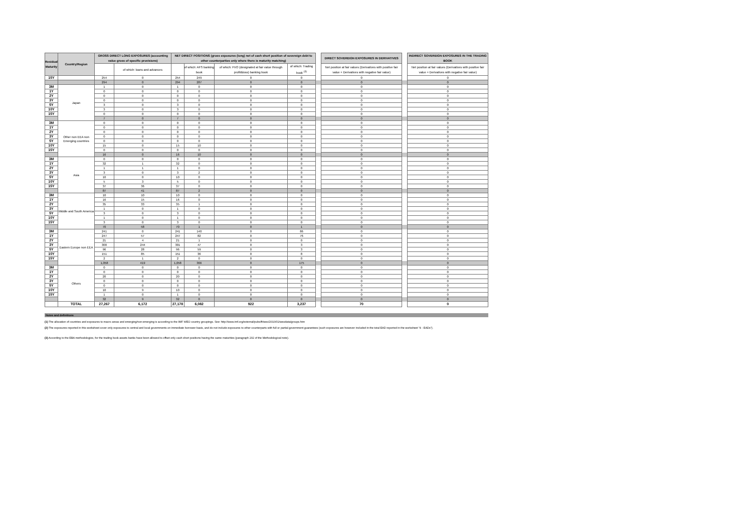| Residual Maturity | Country/Region | GROSS DIRECT LONG EXPOSURES (accounting value gross of specific provisions) | | NET DIRECT POSITIONS (gross exposures (long) net of cash short position of sovereign debt to other counterparties only where there is maturity matching) | | | | | DIRECT SOVEREIGN EXPOSURES IN DERIVATIVES | | INDIRECT SOVEREIGN EXPOSURES IN THE TRADING BOOK |
| | | | of which: loans and advances | | of which: AFS banking book | of which: FVO (designated at fair value through profit&loss) banking book | of which: Trading book <sup>(3)</sup> | | Net position at fair values (Derivatives with positive fair value + Derivatives with negative fair value) | | Net position at fair values (Derivatives with positive fair value + Derivatives with negative fair value) |
| 15Y | | 254 | 0 | 254 | 249 | 0 | 0 | | 0 | | 0 |
| | | 294 | 0 | 294 | 287 | 0 | 0 | | 0 | | 0 |
| 3M | Japan | 1 | 0 | 1 | 0 | 0 | 0 | | 0 | | 0 |
| 1Y | | 0 | 0 | 0 | 0 | 0 | 0 | | 0 | | 0 |
| 2Y | | 0 | 0 | 0 | 0 | 0 | 0 | | 0 | | 0 |
| 3Y | | 0 | 0 | 0 | 0 | 0 | 0 | | 0 | | 0 |
| 5Y | | 3 | 0 | 3 | 0 | 0 | 0 | | 0 | | 0 |
| 10Y | | 3 | 0 | 3 | 0 | 0 | 0 | | 0 | | 0 |
| 15Y | | 0 | 0 | 0 | 0 | 0 | 0 | | 0 | | 0 |
| | | 7 | 0 | 7 | 0 | 0 | 0 | | 0 | | 0 |
| 3M | Other non EEA non Emerging countries | 0 | 0 | 0 | 0 | 0 | 0 | | 0 | | 0 |
| 1Y | | 0 | 0 | 0 | 0 | 0 | 0 | | 0 | | 0 |
| 2Y | | 0 | 0 | 0 | 0 | 0 | 0 | | 0 | | 0 |
| 3Y | | 0 | 0 | 0 | 0 | 0 | 0 | | 0 | | 0 |
| 5Y | | 0 | 0 | 0 | 0 | 0 | 0 | | 0 | | 0 |
| 10Y | | 15 | 0 | 15 | 10 | 0 | 0 | | 0 | | 0 |
| 15Y | | 0 | 0 | 0 | 0 | 0 | 0 | | 0 | | 0 |
| | | 16 | 0 | 16 | 10 | 0 | 0 | | 0 | | 0 |
| 3M | Asia | 0 | 0 | 0 | 0 | 0 | 0 | | 0 | | 0 |
| 1Y | | 32 | 1 | 32 | 0 | 0 | 0 | | 0 | | 0 |
| 2Y | | 1 | 1 | 1 | 0 | 0 | 0 | | 0 | | 0 |
| 3Y | | 3 | 0 | 3 | 2 | 0 | 0 | | 0 | | 0 |
| 5Y | | 10 | 0 | 10 | 0 | 0 | 0 | | 0 | | 0 |
| 10Y | | 5 | 3 | 5 | 0 | 0 | 0 | | 0 | | 0 |
| 15Y | | 37 | 36 | 37 | 0 | 0 | 0 | | 0 | | 0 |
| | | 87 | 41 | 87 | 2 | 0 | 0 | | 0 | | 0 |
| 3M | Middle and South America | 10 | 10 | 10 | 0 | 0 | 0 | | 0 | | 0 |
| 1Y | | 16 | 15 | 16 | 0 | 0 | 0 | | 0 | | 0 |
| 2Y | | 35 | 33 | 35 | 1 | 0 | 0 | | 0 | | 0 |
| 3Y | | 1 | 0 | 1 | 0 | 0 | 0 | | 0 | | 0 |
| 5Y | | 3 | 0 | 3 | 0 | 0 | 0 | | 0 | | 0 |
| 10Y | | 1 | 0 | 1 | 0 | 0 | 0 | | 0 | | 0 |
| 15Y | | 3 | 0 | 3 | 0 | 0 | 0 | | 0 | | 0 |
| | | 70 | 58 | 70 | 1 | 0 | 1 | | 0 | | 0 |
| 3M | Eastern Europe non EEA | 241 | 0 | 241 | 140 | 0 | 86 | | 0 | | 0 |
| 1Y | | 247 | 57 | 247 | 82 | 0 | 76 | | 0 | | 0 |
| 2Y | | 21 | 4 | 21 | 1 | 0 | 0 | | 0 | | 0 |
| 3Y | | 300 | 244 | 301 | 47 | 0 | 3 | | 0 | | 0 |
| 5Y | | 96 | 28 | 96 | 59 | 0 | 3 | | 0 | | 0 |
| 10Y | | 151 | 85 | 151 | 36 | 0 | 8 | | 0 | | 0 |
| 15Y | | 2 | 1 | 2 | 0 | 0 | 0 | | 0 | | 0 |
| | | 1,058 | 419 | 1,058 | 366 | 0 | 175 | | 0 | | 0 |
| 3M | Others | 0 | 0 | 0 | 0 | 0 | 0 | | 0 | | 0 |
| 1Y | | 0 | 0 | 0 | 0 | 0 | 0 | | 0 | | 0 |
| 2Y | | 20 | 0 | 20 | 0 | 0 | 0 | | 0 | | 0 |
| 3Y | | 0 | 0 | 0 | 0 | 0 | 0 | | 0 | | 0 |
| 5Y | | 0 | 0 | 0 | 0 | 0 | 0 | | 0 | | 0 |
| 10Y | | 10 | 9 | 10 | 0 | 0 | 0 | | 0 | | 0 |
| 15Y | | 1 | 0 | 1 | 0 | 0 | 0 | | 0 | | 0 |
| | | 32 | 9 | 32 | 0 | 0 | 0 | | 0 | | 0 |
| | TOTAL | 27,267 | 6,172 | 27,178 | 6,082 | 922 | 3,237 | | 70 | | 0 |
Notes and definitions
(1) The allocation of countries and exposures to macro areas and emerging/non-emerging is according to the IMF WEO country groupings. See: http://www.imf.org/external/pubs/ft/weo/2010/01/weodata/groups.htm
(2) The exposures reported in this worksheet cover only exposures to central and local governments on immediate borrower basis, and do not include exposures to other counterparts with full or partial government guarantees (such exposures are however included in the total EAD reported in the worksheet "4 - EADs").
(3) According to the EBA methodologies, for the trading book assets banks have been allowed to offset only cash short positions having the same maturities (paragraph 202 of the Methodological note).